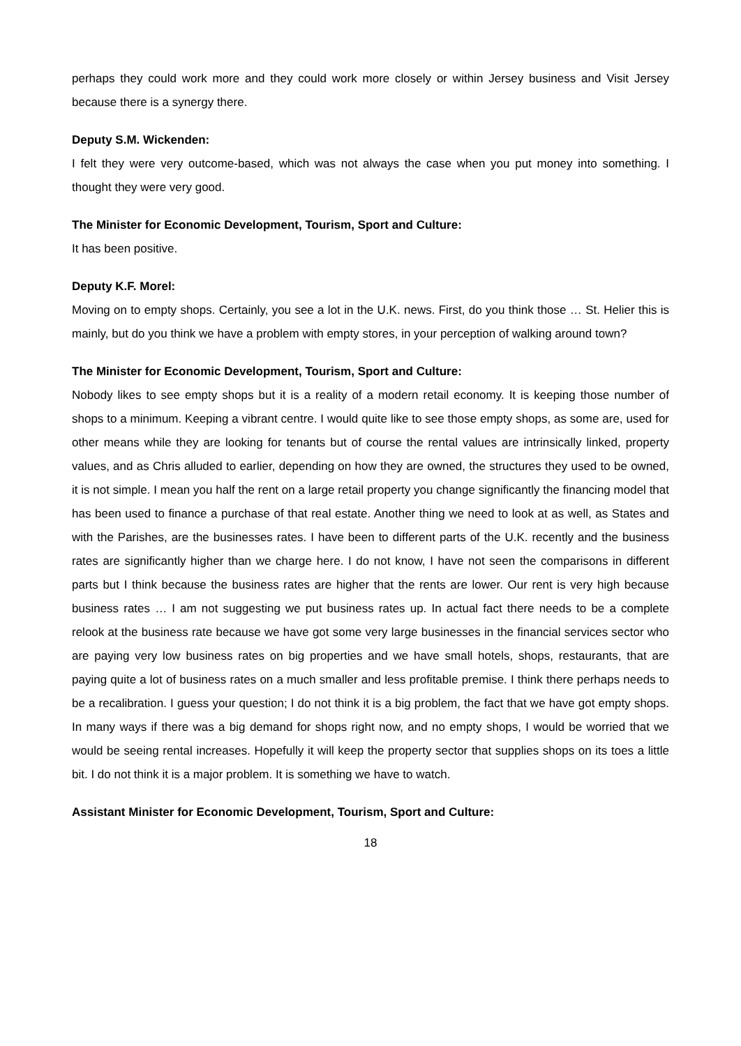perhaps they could work more and they could work more closely or within Jersey business and Visit Jersey because there is a synergy there.
Deputy S.M. Wickenden:
I felt they were very outcome-based, which was not always the case when you put money into something. I thought they were very good.
The Minister for Economic Development, Tourism, Sport and Culture:
It has been positive.
Deputy K.F. Morel:
Moving on to empty shops. Certainly, you see a lot in the U.K. news. First, do you think those … St. Helier this is mainly, but do you think we have a problem with empty stores, in your perception of walking around town?
The Minister for Economic Development, Tourism, Sport and Culture:
Nobody likes to see empty shops but it is a reality of a modern retail economy. It is keeping those number of shops to a minimum. Keeping a vibrant centre. I would quite like to see those empty shops, as some are, used for other means while they are looking for tenants but of course the rental values are intrinsically linked, property values, and as Chris alluded to earlier, depending on how they are owned, the structures they used to be owned, it is not simple. I mean you half the rent on a large retail property you change significantly the financing model that has been used to finance a purchase of that real estate. Another thing we need to look at as well, as States and with the Parishes, are the businesses rates. I have been to different parts of the U.K. recently and the business rates are significantly higher than we charge here. I do not know, I have not seen the comparisons in different parts but I think because the business rates are higher that the rents are lower. Our rent is very high because business rates … I am not suggesting we put business rates up. In actual fact there needs to be a complete relook at the business rate because we have got some very large businesses in the financial services sector who are paying very low business rates on big properties and we have small hotels, shops, restaurants, that are paying quite a lot of business rates on a much smaller and less profitable premise. I think there perhaps needs to be a recalibration. I guess your question; I do not think it is a big problem, the fact that we have got empty shops. In many ways if there was a big demand for shops right now, and no empty shops, I would be worried that we would be seeing rental increases. Hopefully it will keep the property sector that supplies shops on its toes a little bit. I do not think it is a major problem. It is something we have to watch.
Assistant Minister for Economic Development, Tourism, Sport and Culture:
18